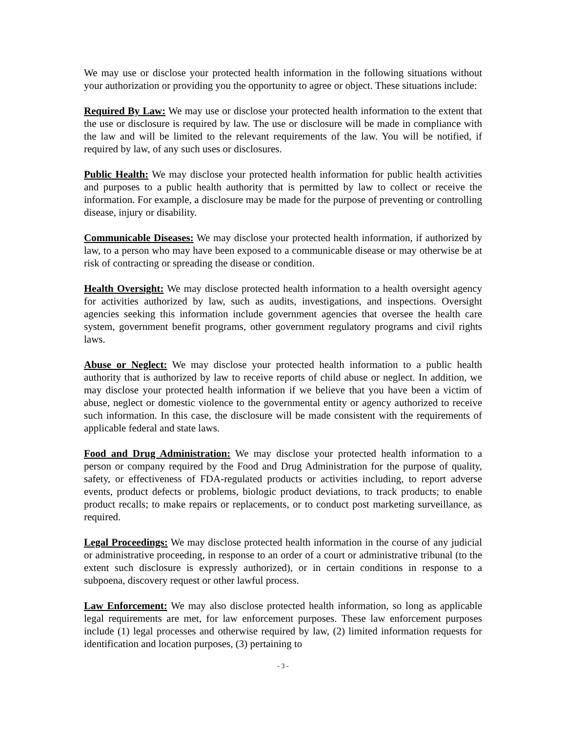We may use or disclose your protected health information in the following situations without your authorization or providing you the opportunity to agree or object. These situations include:
Required By Law: We may use or disclose your protected health information to the extent that the use or disclosure is required by law. The use or disclosure will be made in compliance with the law and will be limited to the relevant requirements of the law. You will be notified, if required by law, of any such uses or disclosures.
Public Health: We may disclose your protected health information for public health activities and purposes to a public health authority that is permitted by law to collect or receive the information. For example, a disclosure may be made for the purpose of preventing or controlling disease, injury or disability.
Communicable Diseases: We may disclose your protected health information, if authorized by law, to a person who may have been exposed to a communicable disease or may otherwise be at risk of contracting or spreading the disease or condition.
Health Oversight: We may disclose protected health information to a health oversight agency for activities authorized by law, such as audits, investigations, and inspections. Oversight agencies seeking this information include government agencies that oversee the health care system, government benefit programs, other government regulatory programs and civil rights laws.
Abuse or Neglect: We may disclose your protected health information to a public health authority that is authorized by law to receive reports of child abuse or neglect. In addition, we may disclose your protected health information if we believe that you have been a victim of abuse, neglect or domestic violence to the governmental entity or agency authorized to receive such information. In this case, the disclosure will be made consistent with the requirements of applicable federal and state laws.
Food and Drug Administration: We may disclose your protected health information to a person or company required by the Food and Drug Administration for the purpose of quality, safety, or effectiveness of FDA-regulated products or activities including, to report adverse events, product defects or problems, biologic product deviations, to track products; to enable product recalls; to make repairs or replacements, or to conduct post marketing surveillance, as required.
Legal Proceedings: We may disclose protected health information in the course of any judicial or administrative proceeding, in response to an order of a court or administrative tribunal (to the extent such disclosure is expressly authorized), or in certain conditions in response to a subpoena, discovery request or other lawful process.
Law Enforcement: We may also disclose protected health information, so long as applicable legal requirements are met, for law enforcement purposes. These law enforcement purposes include (1) legal processes and otherwise required by law, (2) limited information requests for identification and location purposes, (3) pertaining to
- 3 -